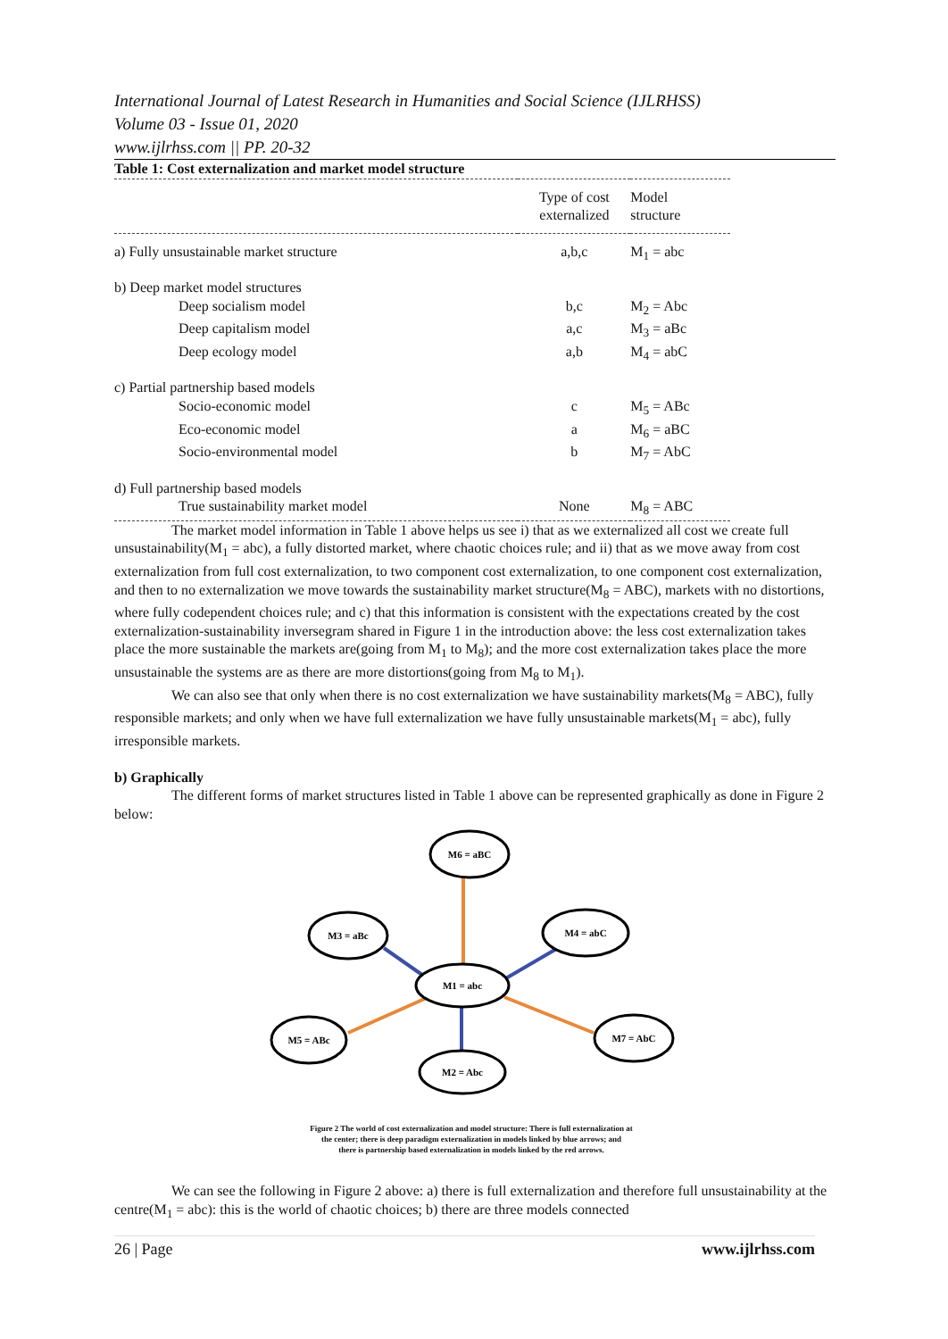International Journal of Latest Research in Humanities and Social Science (IJLRHSS)
Volume 03 - Issue 01, 2020
www.ijlrhss.com || PP. 20-32
Table 1: Cost externalization and market model structure
| | Type of cost externalized | Model structure |
| --- | --- | --- |
| a) Fully unsustainable market structure | a,b,c | M<sub>1</sub> = abc |
| b) Deep market model structures | | |
| Deep socialism model | b,c | M<sub>2</sub> = Abc |
| Deep capitalism model | a,c | M<sub>3</sub> = aBc |
| Deep ecology model | a,b | M<sub>4</sub> = abC |
| c) Partial partnership based models | | |
| Socio-economic model | c | M<sub>5</sub> = ABc |
| Eco-economic model | a | M<sub>6</sub> = aBC |
| Socio-environmental model | b | M<sub>7</sub> = AbC |
| d) Full partnership based models | | |
| True sustainability market model | None | M<sub>8</sub> = ABC |
The market model information in Table 1 above helps us see i) that as we externalized all cost we create full unsustainability(M<sub>1</sub> = abc), a fully distorted market, where chaotic choices rule; and ii) that as we move away from cost externalization from full cost externalization, to two component cost externalization, to one component cost externalization, and then to no externalization we move towards the sustainability market structure(M<sub>8</sub> = ABC), markets with no distortions, where fully codependent choices rule; and c) that this information is consistent with the expectations created by the cost externalization-sustainability inversegram shared in Figure 1 in the introduction above: the less cost externalization takes place the more sustainable the markets are(going from M<sub>1</sub> to M<sub>8</sub>); and the more cost externalization takes place the more unsustainable the systems are as there are more distortions(going from M<sub>8</sub> to M<sub>1</sub>).
We can also see that only when there is no cost externalization we have sustainability markets(M<sub>8</sub> = ABC), fully responsible markets; and only when we have full externalization we have fully unsustainable markets(M<sub>1</sub> = abc), fully irresponsible markets.
b) Graphically
The different forms of market structures listed in Table 1 above can be represented graphically as done in Figure 2 below:
M6 = aBC
M3 = aBc
M4 = abC
M1 = abc
M5 = ABc
M7 = AbC
M2 = Abc
Figure 2 The world of cost externalization and model structure: There is full externalization at
the center; there is deep paradigm externalization in models linked by blue arrows; and
there is partnership based externalization in models linked by the red arrows.
We can see the following in Figure 2 above: a) there is full externalization and therefore full unsustainability at the centre(M<sub>1</sub> = abc): this is the world of chaotic choices; b) there are three models connected
26 | Page www.ijlrhss.com